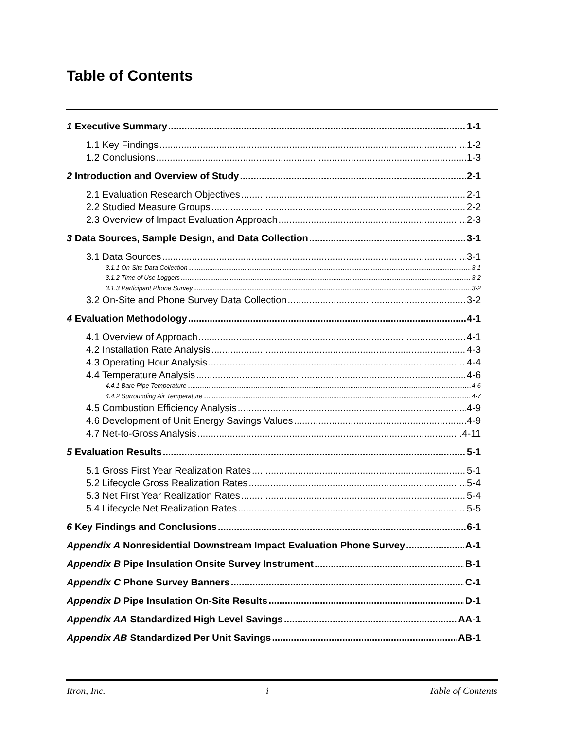Table of Contents
1 Executive Summary 1-1
1.1 Key Findings 1-2
1.2 Conclusions 1-3
2 Introduction and Overview of Study 2-1
2.1 Evaluation Research Objectives 2-1
2.2 Studied Measure Groups 2-2
2.3 Overview of Impact Evaluation Approach 2-3
3 Data Sources, Sample Design, and Data Collection 3-1
3.1 Data Sources 3-1
3.1.1 On-Site Data Collection 3-1
3.1.2 Time of Use Loggers 3-2
3.1.3 Participant Phone Survey 3-2
3.2 On-Site and Phone Survey Data Collection 3-2
4 Evaluation Methodology 4-1
4.1 Overview of Approach 4-1
4.2 Installation Rate Analysis 4-3
4.3 Operating Hour Analysis 4-4
4.4 Temperature Analysis 4-6
4.4.1 Bare Pipe Temperature 4-6
4.4.2 Surrounding Air Temperature 4-7
4.5 Combustion Efficiency Analysis 4-9
4.6 Development of Unit Energy Savings Values 4-9
4.7 Net-to-Gross Analysis 4-11
5 Evaluation Results 5-1
5.1 Gross First Year Realization Rates 5-1
5.2 Lifecycle Gross Realization Rates 5-4
5.3 Net First Year Realization Rates 5-4
5.4 Lifecycle Net Realization Rates 5-5
6 Key Findings and Conclusions 6-1
Appendix A Nonresidential Downstream Impact Evaluation Phone Survey A-1
Appendix B Pipe Insulation Onsite Survey Instrument B-1
Appendix C Phone Survey Banners C-1
Appendix D Pipe Insulation On-Site Results D-1
Appendix AA Standardized High Level Savings AA-1
Appendix AB Standardized Per Unit Savings AB-1
Itron, Inc. i Table of Contents